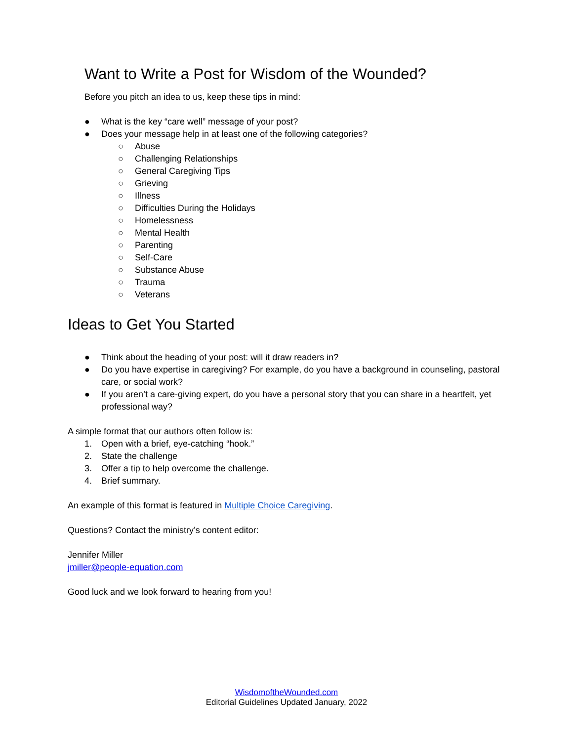Want to Write a Post for Wisdom of the Wounded?
Before you pitch an idea to us, keep these tips in mind:
● What is the key “care well” message of your post?
● Does your message help in at least one of the following categories?
○ Abuse
○ Challenging Relationships
○ General Caregiving Tips
○ Grieving
○ Illness
○ Difficulties During the Holidays
○ Homelessness
○ Mental Health
○ Parenting
○ Self-Care
○ Substance Abuse
○ Trauma
○ Veterans
Ideas to Get You Started
● Think about the heading of your post: will it draw readers in?
● Do you have expertise in caregiving? For example, do you have a background in counseling, pastoral care, or social work?
● If you aren’t a care-giving expert, do you have a personal story that you can share in a heartfelt, yet professional way?
A simple format that our authors often follow is:
1. Open with a brief, eye-catching “hook.”
2. State the challenge
3. Offer a tip to help overcome the challenge.
4. Brief summary.
An example of this format is featured in Multiple Choice Caregiving.
Questions? Contact the ministry’s content editor:
Jennifer Miller
jmiller@people-equation.com
Good luck and we look forward to hearing from you!
WisdomoftheWounded.com
Editorial Guidelines Updated January, 2022